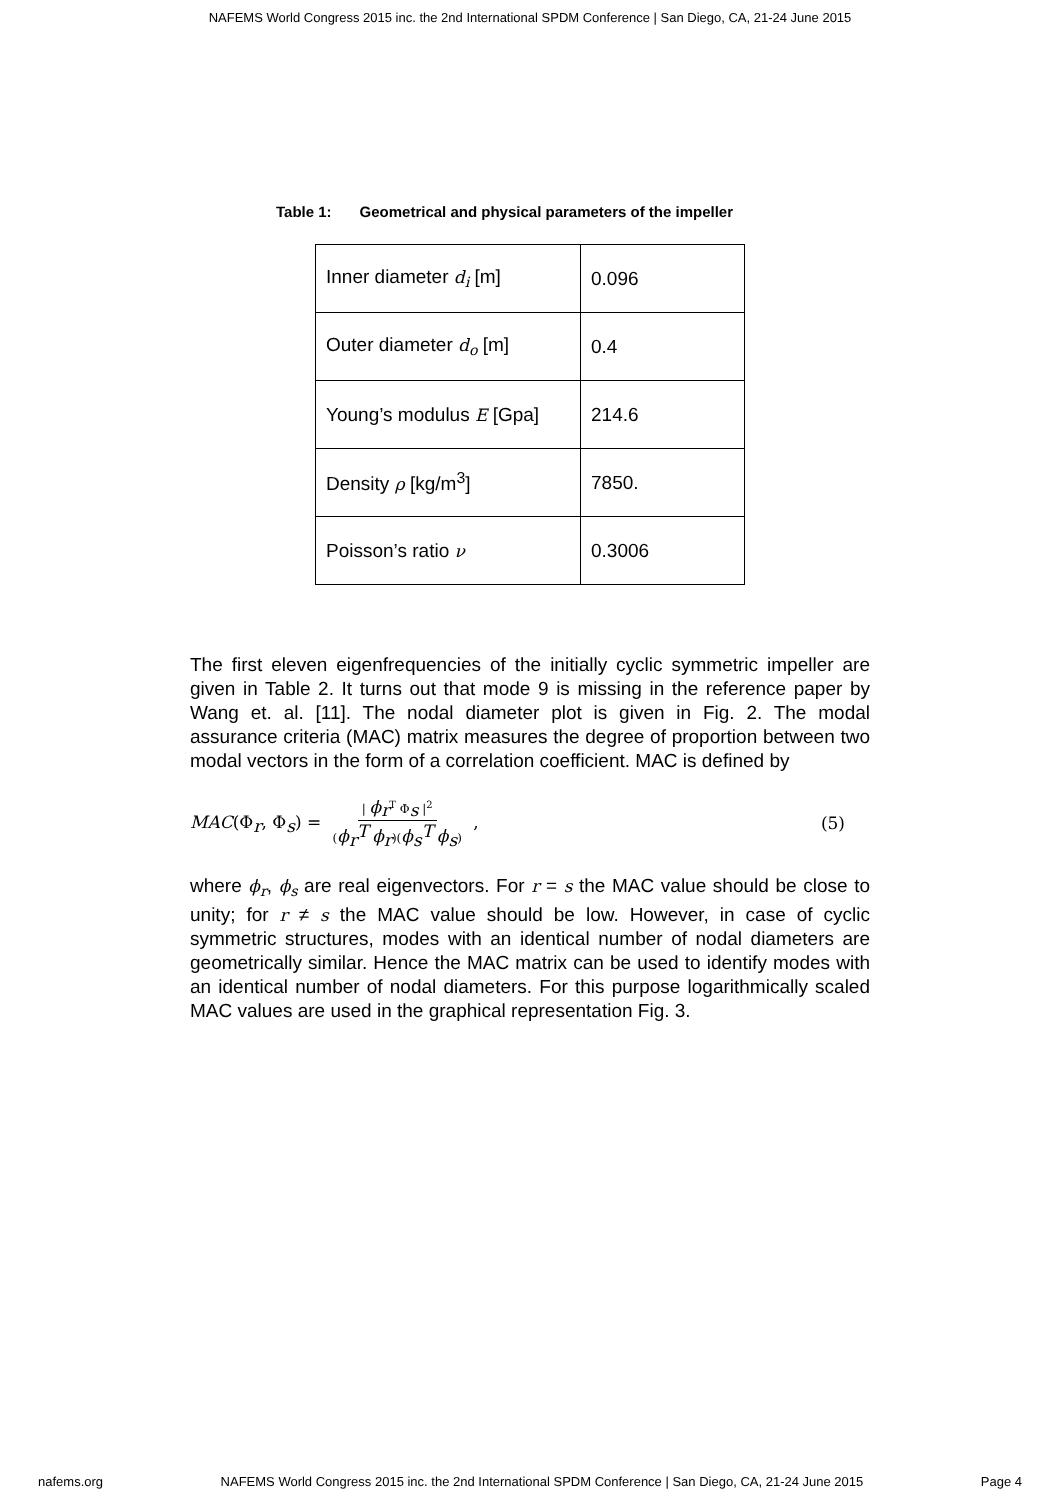NAFEMS World Congress 2015 inc. the 2nd International SPDM Conference | San Diego, CA, 21-24 June 2015
Table 1: Geometrical and physical parameters of the impeller
| Inner diameter d<sub>i</sub> [m] | 0.096 |
| Outer diameter d<sub>o</sub> [m] | 0.4 |
| Young’s modulus E [Gpa] | 214.6 |
| Density ρ [kg/m<sup>3</sup>] | 7850. |
| Poisson’s ratio ν | 0.3006 |
The first eleven eigenfrequencies of the initially cyclic symmetric impeller are given in Table 2. It turns out that mode 9 is missing in the reference paper by Wang et. al. [11]. The nodal diameter plot is given in Fig. 2. The modal assurance criteria (MAC) matrix measures the degree of proportion between two modal vectors in the form of a correlation coefficient. MAC is defined by
MAC(Φ<sub>r</sub>, Φ<sub>s</sub>) = | ϕ<sub>r</sub><sup>T</sup> Φ<sub>s</sub> |<sup>2</sup> (ϕ<sub>r</sub><sup>T</sup> ϕ<sub>r</sub>)(ϕ<sub>s</sub><sup>T</sup> ϕ<sub>s</sub>) ,
(5)
where ϕ<sub>r</sub>, ϕ<sub>s</sub> are real eigenvectors. For r = s the MAC value should be close to unity; for r ≠ s the MAC value should be low. However, in case of cyclic symmetric structures, modes with an identical number of nodal diameters are geometrically similar. Hence the MAC matrix can be used to identify modes with an identical number of nodal diameters. For this purpose logarithmically scaled MAC values are used in the graphical representation Fig. 3.
nafems.org NAFEMS World Congress 2015 inc. the 2nd International SPDM Conference | San Diego, CA, 21-24 June 2015 Page 4